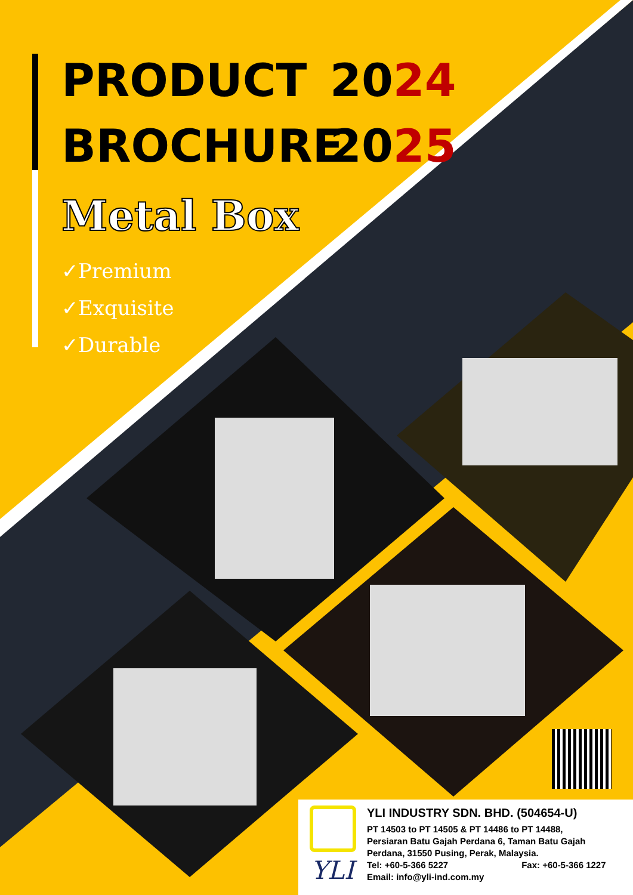PRODUCT 2024
BROCHURE 2025
Metal Box
✓Premium
✓Exquisite
✓Durable
YLI
YLI INDUSTRY SDN. BHD. (504654-U)
PT 14503 to PT 14505 & PT 14486 to PT 14488,
Persiaran Batu Gajah Perdana 6, Taman Batu Gajah
Perdana, 31550 Pusing, Perak, Malaysia.
Tel: +60-5-366 5227 Fax: +60-5-366 1227
Email: info@yli-ind.com.my